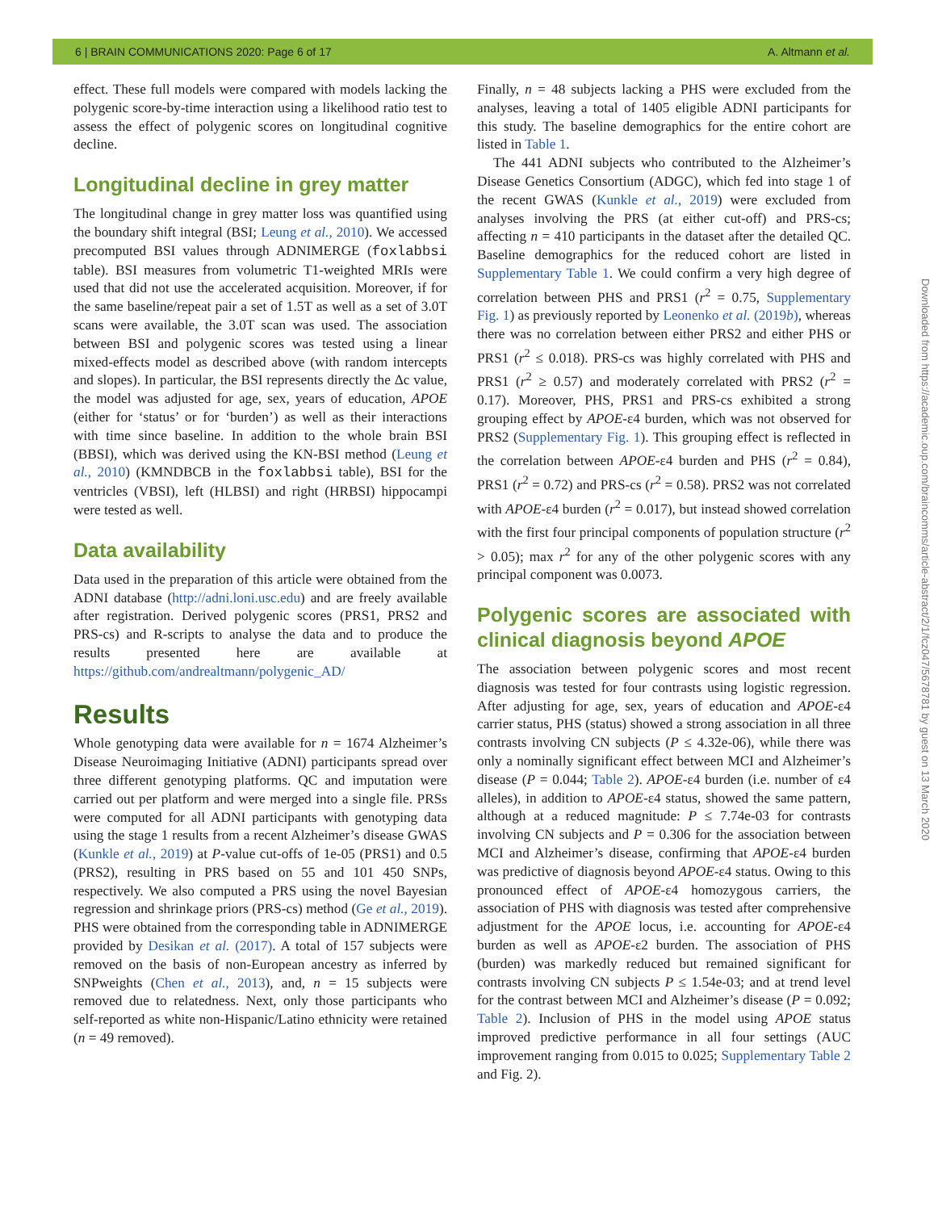6 | BRAIN COMMUNICATIONS 2020: Page 6 of 17 A. Altmann et al.
effect. These full models were compared with models lacking the polygenic score-by-time interaction using a likelihood ratio test to assess the effect of polygenic scores on longitudinal cognitive decline.
Longitudinal decline in grey matter
The longitudinal change in grey matter loss was quantified using the boundary shift integral (BSI; Leung et al., 2010). We accessed precomputed BSI values through ADNIMERGE (foxlabbsi table). BSI measures from volumetric T1-weighted MRIs were used that did not use the accelerated acquisition. Moreover, if for the same baseline/repeat pair a set of 1.5T as well as a set of 3.0T scans were available, the 3.0T scan was used. The association between BSI and polygenic scores was tested using a linear mixed-effects model as described above (with random intercepts and slopes). In particular, the BSI represents directly the Δc value, the model was adjusted for age, sex, years of education, APOE (either for ‘status’ or for ‘burden’) as well as their interactions with time since baseline. In addition to the whole brain BSI (BBSI), which was derived using the KN-BSI method (Leung et al., 2010) (KMNDBCB in the foxlabbsi table), BSI for the ventricles (VBSI), left (HLBSI) and right (HRBSI) hippocampi were tested as well.
Data availability
Data used in the preparation of this article were obtained from the ADNI database (http://adni.loni.usc.edu) and are freely available after registration. Derived polygenic scores (PRS1, PRS2 and PRS-cs) and R-scripts to analyse the data and to produce the results presented here are available at https://github.com/andrealtmann/polygenic_AD/
Results
Whole genotyping data were available for n = 1674 Alzheimer’s Disease Neuroimaging Initiative (ADNI) participants spread over three different genotyping platforms. QC and imputation were carried out per platform and were merged into a single file. PRSs were computed for all ADNI participants with genotyping data using the stage 1 results from a recent Alzheimer’s disease GWAS (Kunkle et al., 2019) at P-value cut-offs of 1e-05 (PRS1) and 0.5 (PRS2), resulting in PRS based on 55 and 101 450 SNPs, respectively. We also computed a PRS using the novel Bayesian regression and shrinkage priors (PRS-cs) method (Ge et al., 2019). PHS were obtained from the corresponding table in ADNIMERGE provided by Desikan et al. (2017). A total of 157 subjects were removed on the basis of non-European ancestry as inferred by SNPweights (Chen et al., 2013), and, n = 15 subjects were removed due to relatedness. Next, only those participants who self-reported as white non-Hispanic/Latino ethnicity were retained (n = 49 removed).
Finally, n = 48 subjects lacking a PHS were excluded from the analyses, leaving a total of 1405 eligible ADNI participants for this study. The baseline demographics for the entire cohort are listed in Table 1.
The 441 ADNI subjects who contributed to the Alzheimer’s Disease Genetics Consortium (ADGC), which fed into stage 1 of the recent GWAS (Kunkle et al., 2019) were excluded from analyses involving the PRS (at either cut-off) and PRS-cs; affecting n = 410 participants in the dataset after the detailed QC. Baseline demographics for the reduced cohort are listed in Supplementary Table 1. We could confirm a very high degree of correlation between PHS and PRS1 (r<sup>2</sup> = 0.75, Supplementary Fig. 1) as previously reported by Leonenko et al. (2019b), whereas there was no correlation between either PRS2 and either PHS or PRS1 (r<sup>2</sup> ≤ 0.018). PRS-cs was highly correlated with PHS and PRS1 (r<sup>2</sup> ≥ 0.57) and moderately correlated with PRS2 (r<sup>2</sup> = 0.17). Moreover, PHS, PRS1 and PRS-cs exhibited a strong grouping effect by APOE-ε4 burden, which was not observed for PRS2 (Supplementary Fig. 1). This grouping effect is reflected in the correlation between APOE-ε4 burden and PHS (r<sup>2</sup> = 0.84), PRS1 (r<sup>2</sup> = 0.72) and PRS-cs (r<sup>2</sup> = 0.58). PRS2 was not correlated with APOE-ε4 burden (r<sup>2</sup> = 0.017), but instead showed correlation with the first four principal components of population structure (r<sup>2</sup> > 0.05); max r<sup>2</sup> for any of the other polygenic scores with any principal component was 0.0073.
Polygenic scores are associated with clinical diagnosis beyond APOE
The association between polygenic scores and most recent diagnosis was tested for four contrasts using logistic regression. After adjusting for age, sex, years of education and APOE-ε4 carrier status, PHS (status) showed a strong association in all three contrasts involving CN subjects (P ≤ 4.32e-06), while there was only a nominally significant effect between MCI and Alzheimer’s disease (P = 0.044; Table 2). APOE-ε4 burden (i.e. number of ε4 alleles), in addition to APOE-ε4 status, showed the same pattern, although at a reduced magnitude: P ≤ 7.74e-03 for contrasts involving CN subjects and P = 0.306 for the association between MCI and Alzheimer’s disease, confirming that APOE-ε4 burden was predictive of diagnosis beyond APOE-ε4 status. Owing to this pronounced effect of APOE-ε4 homozygous carriers, the association of PHS with diagnosis was tested after comprehensive adjustment for the APOE locus, i.e. accounting for APOE-ε4 burden as well as APOE-ε2 burden. The association of PHS (burden) was markedly reduced but remained significant for contrasts involving CN subjects P ≤ 1.54e-03; and at trend level for the contrast between MCI and Alzheimer’s disease (P = 0.092; Table 2). Inclusion of PHS in the model using APOE status improved predictive performance in all four settings (AUC improvement ranging from 0.015 to 0.025; Supplementary Table 2 and Fig. 2).
Downloaded from https://academic.oup.com/braincomms/article-abstract/2/1/fcz047/5678781 by guest on 13 March 2020